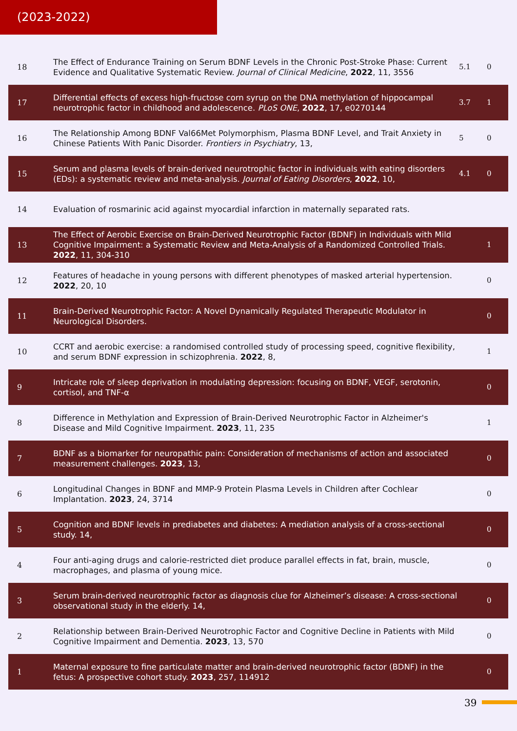(2023-2022)
| 18 | The Effect of Endurance Training on Serum BDNF Levels in the Chronic Post-Stroke Phase: Current Evidence and Qualitative Systematic Review. Journal of Clinical Medicine , 2022 , 11, 3556 | 5.1 | 0 |
| 17 | Differential effects of excess high-fructose corn syrup on the DNA methylation of hippocampal neurotrophic factor in childhood and adolescence. PLoS ONE , 2022 , 17, e0270144 | 3.7 | 1 |
| 16 | The Relationship Among BDNF Val66Met Polymorphism, Plasma BDNF Level, and Trait Anxiety in Chinese Patients With Panic Disorder. Frontiers in Psychiatry , 13, | 5 | 0 |
| 15 | Serum and plasma levels of brain-derived neurotrophic factor in individuals with eating disorders (EDs): a systematic review and meta-analysis. Journal of Eating Disorders , 2022 , 10, | 4.1 | 0 |
| 14 | Evaluation of rosmarinic acid against myocardial infarction in maternally separated rats. | | |
| 13 | The Effect of Aerobic Exercise on Brain-Derived Neurotrophic Factor (BDNF) in Individuals with Mild Cognitive Impairment: a Systematic Review and Meta-Analysis of a Randomized Controlled Trials. 2022 , 11, 304-310 | | 1 |
| 12 | Features of headache in young persons with different phenotypes of masked arterial hypertension. 2022 , 20, 10 | | 0 |
| 11 | Brain-Derived Neurotrophic Factor: A Novel Dynamically Regulated Therapeutic Modulator in Neurological Disorders. | | 0 |
| 10 | CCRT and aerobic exercise: a randomised controlled study of processing speed, cognitive flexibility, and serum BDNF expression in schizophrenia. 2022 , 8, | | 1 |
| 9 | Intricate role of sleep deprivation in modulating depression: focusing on BDNF, VEGF, serotonin, cortisol, and TNF-α | | 0 |
| 8 | Difference in Methylation and Expression of Brain-Derived Neurotrophic Factor in Alzheimer's Disease and Mild Cognitive Impairment. 2023 , 11, 235 | | 1 |
| 7 | BDNF as a biomarker for neuropathic pain: Consideration of mechanisms of action and associated measurement challenges. 2023 , 13, | | 0 |
| 6 | Longitudinal Changes in BDNF and MMP-9 Protein Plasma Levels in Children after Cochlear Implantation. 2023 , 24, 3714 | | 0 |
| 5 | Cognition and BDNF levels in prediabetes and diabetes: A mediation analysis of a cross-sectional study. 14, | | 0 |
| 4 | Four anti-aging drugs and calorie-restricted diet produce parallel effects in fat, brain, muscle, macrophages, and plasma of young mice. | | 0 |
| 3 | Serum brain-derived neurotrophic factor as diagnosis clue for Alzheimer’s disease: A cross-sectional observational study in the elderly. 14, | | 0 |
| 2 | Relationship between Brain-Derived Neurotrophic Factor and Cognitive Decline in Patients with Mild Cognitive Impairment and Dementia. 2023 , 13, 570 | | 0 |
| 1 | Maternal exposure to fine particulate matter and brain-derived neurotrophic factor (BDNF) in the fetus: A prospective cohort study. 2023 , 257, 114912 | | 0 |
39